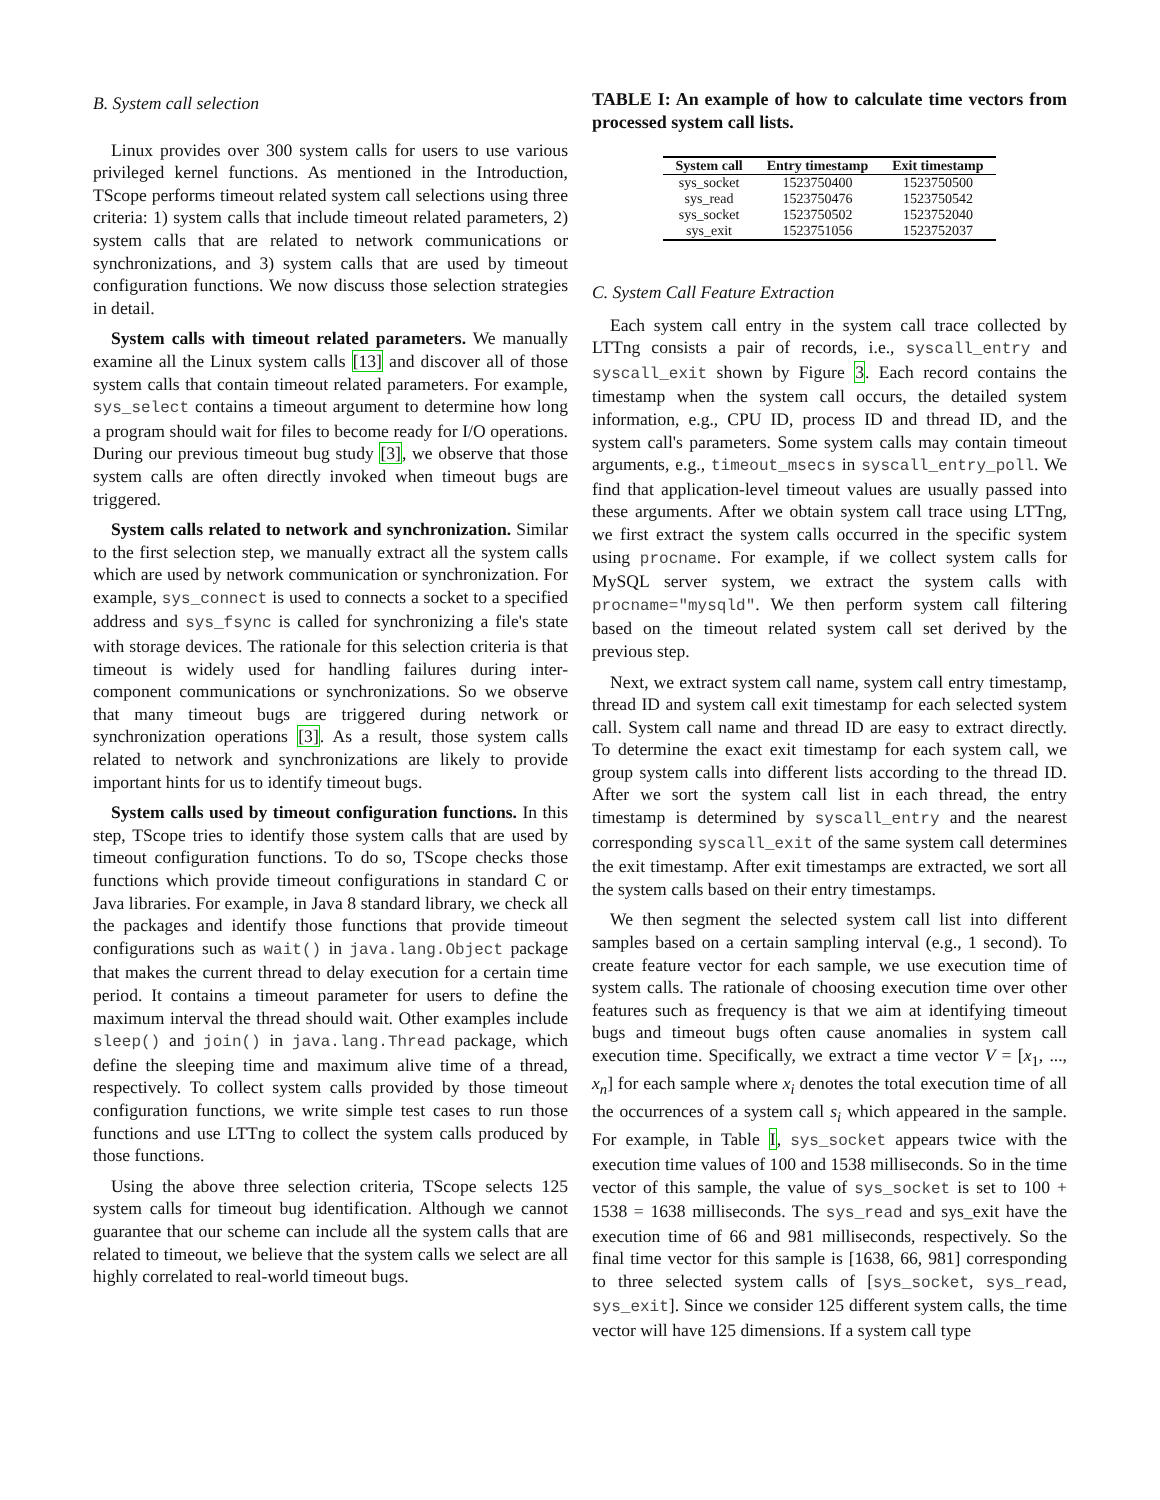B. System call selection
Linux provides over 300 system calls for users to use various privileged kernel functions. As mentioned in the Introduction, TScope performs timeout related system call selections using three criteria: 1) system calls that include timeout related parameters, 2) system calls that are related to network communications or synchronizations, and 3) system calls that are used by timeout configuration functions. We now discuss those selection strategies in detail.
System calls with timeout related parameters. We manually examine all the Linux system calls [13] and discover all of those system calls that contain timeout related parameters. For example, sys_select contains a timeout argument to determine how long a program should wait for files to become ready for I/O operations. During our previous timeout bug study [3], we observe that those system calls are often directly invoked when timeout bugs are triggered.
System calls related to network and synchronization. Similar to the first selection step, we manually extract all the system calls which are used by network communication or synchronization. For example, sys_connect is used to connects a socket to a specified address and sys_fsync is called for synchronizing a file's state with storage devices. The rationale for this selection criteria is that timeout is widely used for handling failures during inter-component communications or synchronizations. So we observe that many timeout bugs are triggered during network or synchronization operations [3]. As a result, those system calls related to network and synchronizations are likely to provide important hints for us to identify timeout bugs.
System calls used by timeout configuration functions. In this step, TScope tries to identify those system calls that are used by timeout configuration functions. To do so, TScope checks those functions which provide timeout configurations in standard C or Java libraries. For example, in Java 8 standard library, we check all the packages and identify those functions that provide timeout configurations such as wait() in java.lang.Object package that makes the current thread to delay execution for a certain time period. It contains a timeout parameter for users to define the maximum interval the thread should wait. Other examples include sleep() and join() in java.lang.Thread package, which define the sleeping time and maximum alive time of a thread, respectively. To collect system calls provided by those timeout configuration functions, we write simple test cases to run those functions and use LTTng to collect the system calls produced by those functions.
Using the above three selection criteria, TScope selects 125 system calls for timeout bug identification. Although we cannot guarantee that our scheme can include all the system calls that are related to timeout, we believe that the system calls we select are all highly correlated to real-world timeout bugs.
TABLE I: An example of how to calculate time vectors from processed system call lists.
| System call | Entry timestamp | Exit timestamp |
| --- | --- | --- |
| sys_socket | 1523750400 | 1523750500 |
| sys_read | 1523750476 | 1523750542 |
| sys_socket | 1523750502 | 1523752040 |
| sys_exit | 1523751056 | 1523752037 |
C. System Call Feature Extraction
Each system call entry in the system call trace collected by LTTng consists a pair of records, i.e., syscall_entry and syscall_exit shown by Figure 3. Each record contains the timestamp when the system call occurs, the detailed system information, e.g., CPU ID, process ID and thread ID, and the system call's parameters. Some system calls may contain timeout arguments, e.g., timeout_msecs in syscall_entry_poll. We find that application-level timeout values are usually passed into these arguments. After we obtain system call trace using LTTng, we first extract the system calls occurred in the specific system using procname. For example, if we collect system calls for MySQL server system, we extract the system calls with procname="mysqld". We then perform system call filtering based on the timeout related system call set derived by the previous step.
Next, we extract system call name, system call entry timestamp, thread ID and system call exit timestamp for each selected system call. System call name and thread ID are easy to extract directly. To determine the exact exit timestamp for each system call, we group system calls into different lists according to the thread ID. After we sort the system call list in each thread, the entry timestamp is determined by syscall_entry and the nearest corresponding syscall_exit of the same system call determines the exit timestamp. After exit timestamps are extracted, we sort all the system calls based on their entry timestamps.
We then segment the selected system call list into different samples based on a certain sampling interval (e.g., 1 second). To create feature vector for each sample, we use execution time of system calls. The rationale of choosing execution time over other features such as frequency is that we aim at identifying timeout bugs and timeout bugs often cause anomalies in system call execution time. Specifically, we extract a time vector V = [x<sub>1</sub>, ..., x<sub>n</sub>] for each sample where x<sub>i</sub> denotes the total execution time of all the occurrences of a system call s<sub>i</sub> which appeared in the sample. For example, in Table I, sys_socket appears twice with the execution time values of 100 and 1538 milliseconds. So in the time vector of this sample, the value of sys_socket is set to 100 + 1538 = 1638 milliseconds. The sys_read and sys_exit have the execution time of 66 and 981 milliseconds, respectively. So the final time vector for this sample is [1638, 66, 981] corresponding to three selected system calls of [sys_socket, sys_read, sys_exit]. Since we consider 125 different system calls, the time vector will have 125 dimensions. If a system call type